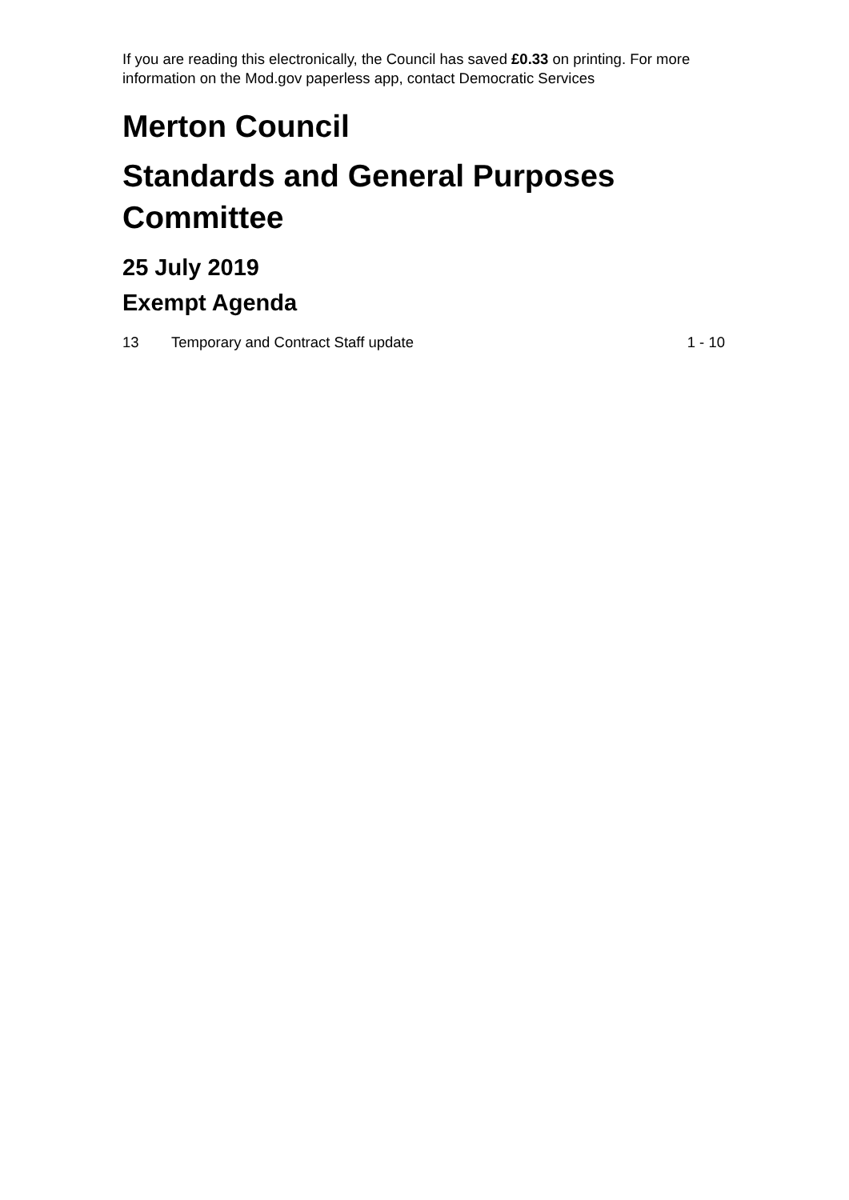If you are reading this electronically, the Council has saved £0.33 on printing. For more information on the Mod.gov paperless app, contact Democratic Services
Merton Council
Standards and General Purposes Committee
25 July 2019
Exempt Agenda
13 Temporary and Contract Staff update 1 - 10